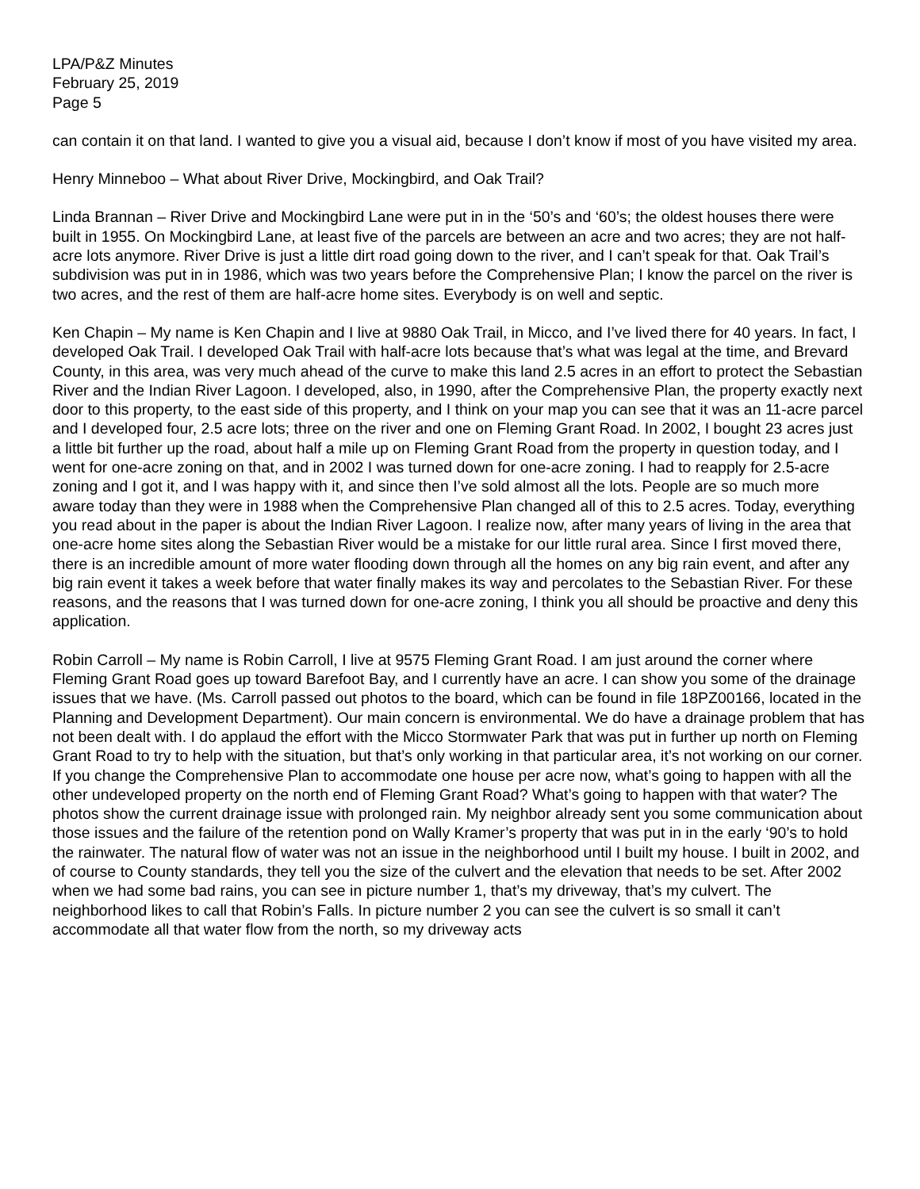LPA/P&Z Minutes
February 25, 2019
Page 5
can contain it on that land. I wanted to give you a visual aid, because I don’t know if most of you have visited my area.
Henry Minneboo – What about River Drive, Mockingbird, and Oak Trail?
Linda Brannan – River Drive and Mockingbird Lane were put in in the ‘50’s and ‘60’s; the oldest houses there were built in 1955. On Mockingbird Lane, at least five of the parcels are between an acre and two acres; they are not half-acre lots anymore. River Drive is just a little dirt road going down to the river, and I can’t speak for that. Oak Trail’s subdivision was put in in 1986, which was two years before the Comprehensive Plan; I know the parcel on the river is two acres, and the rest of them are half-acre home sites. Everybody is on well and septic.
Ken Chapin – My name is Ken Chapin and I live at 9880 Oak Trail, in Micco, and I’ve lived there for 40 years. In fact, I developed Oak Trail. I developed Oak Trail with half-acre lots because that’s what was legal at the time, and Brevard County, in this area, was very much ahead of the curve to make this land 2.5 acres in an effort to protect the Sebastian River and the Indian River Lagoon. I developed, also, in 1990, after the Comprehensive Plan, the property exactly next door to this property, to the east side of this property, and I think on your map you can see that it was an 11-acre parcel and I developed four, 2.5 acre lots; three on the river and one on Fleming Grant Road. In 2002, I bought 23 acres just a little bit further up the road, about half a mile up on Fleming Grant Road from the property in question today, and I went for one-acre zoning on that, and in 2002 I was turned down for one-acre zoning. I had to reapply for 2.5-acre zoning and I got it, and I was happy with it, and since then I’ve sold almost all the lots. People are so much more aware today than they were in 1988 when the Comprehensive Plan changed all of this to 2.5 acres. Today, everything you read about in the paper is about the Indian River Lagoon. I realize now, after many years of living in the area that one-acre home sites along the Sebastian River would be a mistake for our little rural area. Since I first moved there, there is an incredible amount of more water flooding down through all the homes on any big rain event, and after any big rain event it takes a week before that water finally makes its way and percolates to the Sebastian River. For these reasons, and the reasons that I was turned down for one-acre zoning, I think you all should be proactive and deny this application.
Robin Carroll – My name is Robin Carroll, I live at 9575 Fleming Grant Road. I am just around the corner where Fleming Grant Road goes up toward Barefoot Bay, and I currently have an acre. I can show you some of the drainage issues that we have. (Ms. Carroll passed out photos to the board, which can be found in file 18PZ00166, located in the Planning and Development Department). Our main concern is environmental. We do have a drainage problem that has not been dealt with. I do applaud the effort with the Micco Stormwater Park that was put in further up north on Fleming Grant Road to try to help with the situation, but that’s only working in that particular area, it’s not working on our corner. If you change the Comprehensive Plan to accommodate one house per acre now, what’s going to happen with all the other undeveloped property on the north end of Fleming Grant Road? What’s going to happen with that water? The photos show the current drainage issue with prolonged rain. My neighbor already sent you some communication about those issues and the failure of the retention pond on Wally Kramer’s property that was put in in the early ‘90’s to hold the rainwater. The natural flow of water was not an issue in the neighborhood until I built my house. I built in 2002, and of course to County standards, they tell you the size of the culvert and the elevation that needs to be set. After 2002 when we had some bad rains, you can see in picture number 1, that’s my driveway, that’s my culvert. The neighborhood likes to call that Robin’s Falls. In picture number 2 you can see the culvert is so small it can’t accommodate all that water flow from the north, so my driveway acts